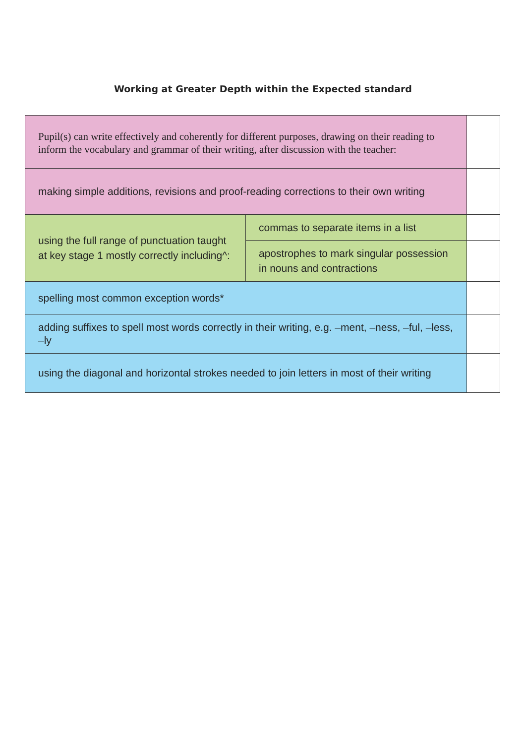Working at Greater Depth within the Expected standard
| Pupil(s) can write effectively and coherently for different purposes, drawing on their reading to inform the vocabulary and grammar of their writing, after discussion with the teacher: | | |
| making simple additions, revisions and proof-reading corrections to their own writing | | |
| using the full range of punctuation taught at key stage 1 mostly correctly including^: | commas to separate items in a list | |
| | apostrophes to mark singular possession in nouns and contractions | |
| spelling most common exception words* | | |
| adding suffixes to spell most words correctly in their writing, e.g. –ment, –ness, –ful, –less, –ly | | |
| using the diagonal and horizontal strokes needed to join letters in most of their writing | | |